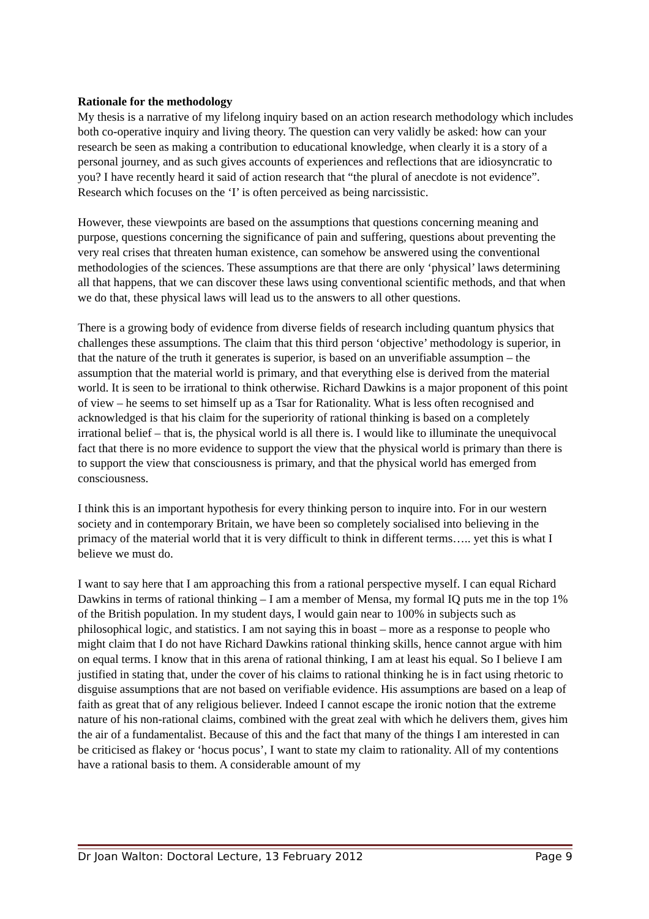Rationale for the methodology
My thesis is a narrative of my lifelong inquiry based on an action research methodology which includes both co-operative inquiry and living theory. The question can very validly be asked: how can your research be seen as making a contribution to educational knowledge, when clearly it is a story of a personal journey, and as such gives accounts of experiences and reflections that are idiosyncratic to you? I have recently heard it said of action research that “the plural of anecdote is not evidence”. Research which focuses on the ‘I’ is often perceived as being narcissistic.
However, these viewpoints are based on the assumptions that questions concerning meaning and purpose, questions concerning the significance of pain and suffering, questions about preventing the very real crises that threaten human existence, can somehow be answered using the conventional methodologies of the sciences. These assumptions are that there are only ‘physical’ laws determining all that happens, that we can discover these laws using conventional scientific methods, and that when we do that, these physical laws will lead us to the answers to all other questions.
There is a growing body of evidence from diverse fields of research including quantum physics that challenges these assumptions. The claim that this third person ‘objective’ methodology is superior, in that the nature of the truth it generates is superior, is based on an unverifiable assumption – the assumption that the material world is primary, and that everything else is derived from the material world. It is seen to be irrational to think otherwise. Richard Dawkins is a major proponent of this point of view – he seems to set himself up as a Tsar for Rationality. What is less often recognised and acknowledged is that his claim for the superiority of rational thinking is based on a completely irrational belief – that is, the physical world is all there is. I would like to illuminate the unequivocal fact that there is no more evidence to support the view that the physical world is primary than there is to support the view that consciousness is primary, and that the physical world has emerged from consciousness.
I think this is an important hypothesis for every thinking person to inquire into. For in our western society and in contemporary Britain, we have been so completely socialised into believing in the primacy of the material world that it is very difficult to think in different terms….. yet this is what I believe we must do.
I want to say here that I am approaching this from a rational perspective myself. I can equal Richard Dawkins in terms of rational thinking – I am a member of Mensa, my formal IQ puts me in the top 1% of the British population. In my student days, I would gain near to 100% in subjects such as philosophical logic, and statistics. I am not saying this in boast – more as a response to people who might claim that I do not have Richard Dawkins rational thinking skills, hence cannot argue with him on equal terms. I know that in this arena of rational thinking, I am at least his equal. So I believe I am justified in stating that, under the cover of his claims to rational thinking he is in fact using rhetoric to disguise assumptions that are not based on verifiable evidence. His assumptions are based on a leap of faith as great that of any religious believer. Indeed I cannot escape the ironic notion that the extreme nature of his non-rational claims, combined with the great zeal with which he delivers them, gives him the air of a fundamentalist. Because of this and the fact that many of the things I am interested in can be criticised as flakey or ‘hocus pocus’, I want to state my claim to rationality. All of my contentions have a rational basis to them. A considerable amount of my
Dr Joan Walton: Doctoral Lecture, 13 February 2012 Page 9